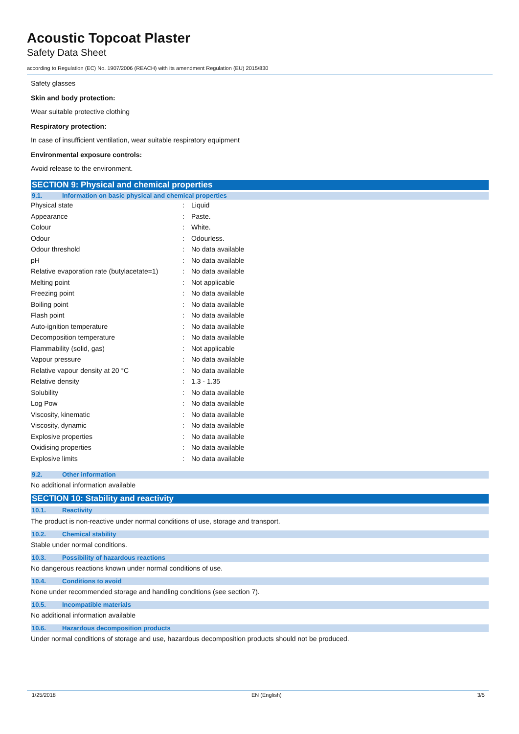Acoustic Topcoat Plaster
Safety Data Sheet
according to Regulation (EC) No. 1907/2006 (REACH) with its amendment Regulation (EU) 2015/830
Safety glasses
Skin and body protection:
Wear suitable protective clothing
Respiratory protection:
In case of insufficient ventilation, wear suitable respiratory equipment
Environmental exposure controls:
Avoid release to the environment.
SECTION 9: Physical and chemical properties
9.1. Information on basic physical and chemical properties
| Physical state | : | Liquid |
| Appearance | : | Paste. |
| Colour | : | White. |
| Odour | : | Odourless. |
| Odour threshold | : | No data available |
| pH | : | No data available |
| Relative evaporation rate (butylacetate=1) | : | No data available |
| Melting point | : | Not applicable |
| Freezing point | : | No data available |
| Boiling point | : | No data available |
| Flash point | : | No data available |
| Auto-ignition temperature | : | No data available |
| Decomposition temperature | : | No data available |
| Flammability (solid, gas) | : | Not applicable |
| Vapour pressure | : | No data available |
| Relative vapour density at 20 °C | : | No data available |
| Relative density | : | 1.3 - 1.35 |
| Solubility | : | No data available |
| Log Pow | : | No data available |
| Viscosity, kinematic | : | No data available |
| Viscosity, dynamic | : | No data available |
| Explosive properties | : | No data available |
| Oxidising properties | : | No data available |
| Explosive limits | : | No data available |
9.2. Other information
No additional information available
SECTION 10: Stability and reactivity
10.1. Reactivity
The product is non-reactive under normal conditions of use, storage and transport.
10.2. Chemical stability
Stable under normal conditions.
10.3. Possibility of hazardous reactions
No dangerous reactions known under normal conditions of use.
10.4. Conditions to avoid
None under recommended storage and handling conditions (see section 7).
10.5. Incompatible materials
No additional information available
10.6. Hazardous decomposition products
Under normal conditions of storage and use, hazardous decomposition products should not be produced.
1/25/2018 EN (English) 3/5